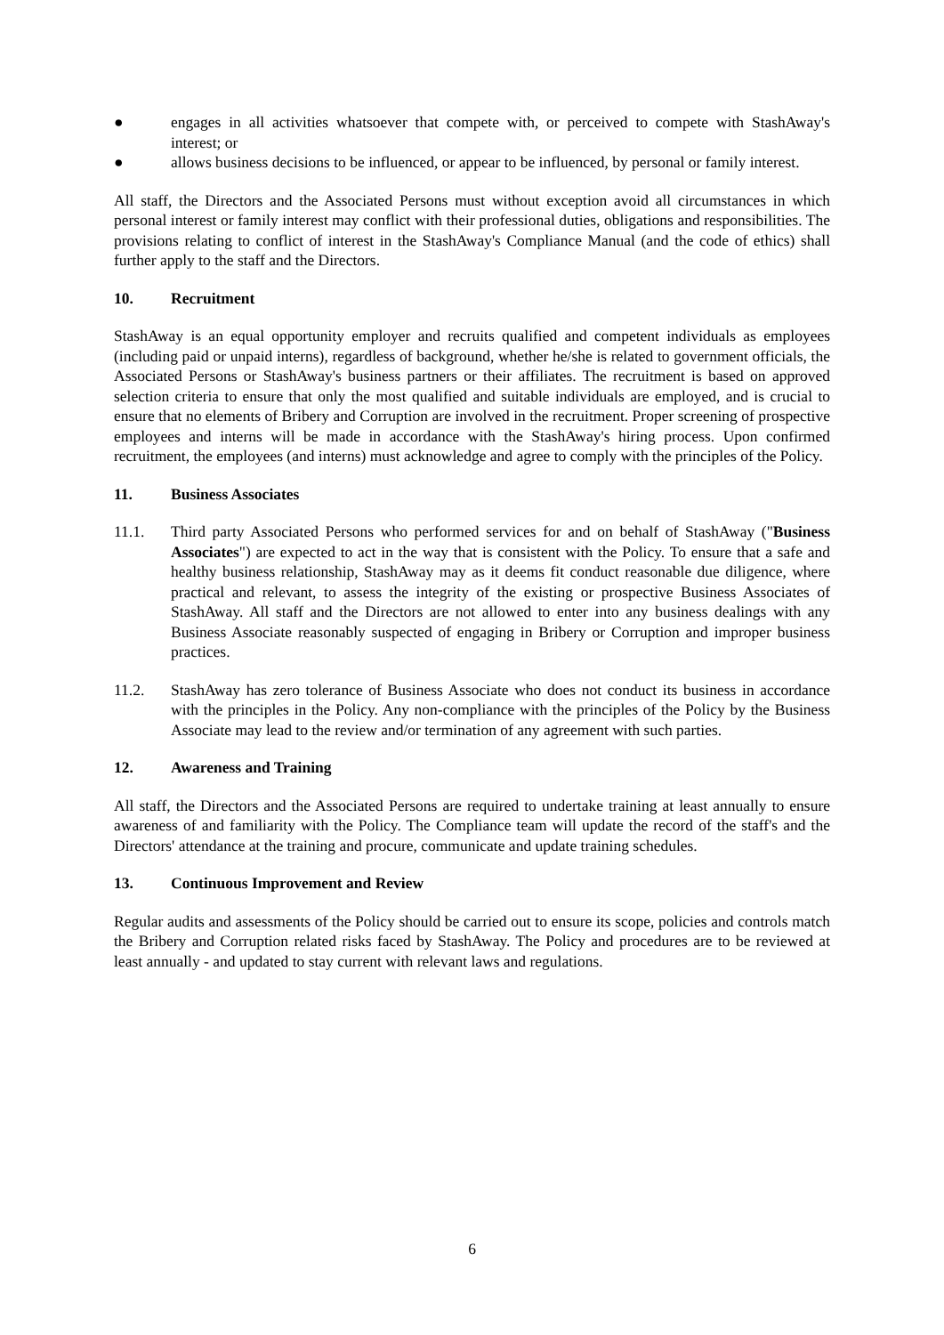● engages in all activities whatsoever that compete with, or perceived to compete with StashAway's interest; or
● allows business decisions to be influenced, or appear to be influenced, by personal or family interest.
All staff, the Directors and the Associated Persons must without exception avoid all circumstances in which personal interest or family interest may conflict with their professional duties, obligations and responsibilities. The provisions relating to conflict of interest in the StashAway's Compliance Manual (and the code of ethics) shall further apply to the staff and the Directors.
10. Recruitment
StashAway is an equal opportunity employer and recruits qualified and competent individuals as employees (including paid or unpaid interns), regardless of background, whether he/she is related to government officials, the Associated Persons or StashAway's business partners or their affiliates. The recruitment is based on approved selection criteria to ensure that only the most qualified and suitable individuals are employed, and is crucial to ensure that no elements of Bribery and Corruption are involved in the recruitment. Proper screening of prospective employees and interns will be made in accordance with the StashAway's hiring process. Upon confirmed recruitment, the employees (and interns) must acknowledge and agree to comply with the principles of the Policy.
11. Business Associates
11.1. Third party Associated Persons who performed services for and on behalf of StashAway ("Business Associates") are expected to act in the way that is consistent with the Policy. To ensure that a safe and healthy business relationship, StashAway may as it deems fit conduct reasonable due diligence, where practical and relevant, to assess the integrity of the existing or prospective Business Associates of StashAway. All staff and the Directors are not allowed to enter into any business dealings with any Business Associate reasonably suspected of engaging in Bribery or Corruption and improper business practices.
11.2. StashAway has zero tolerance of Business Associate who does not conduct its business in accordance with the principles in the Policy. Any non-compliance with the principles of the Policy by the Business Associate may lead to the review and/or termination of any agreement with such parties.
12. Awareness and Training
All staff, the Directors and the Associated Persons are required to undertake training at least annually to ensure awareness of and familiarity with the Policy. The Compliance team will update the record of the staff's and the Directors' attendance at the training and procure, communicate and update training schedules.
13. Continuous Improvement and Review
Regular audits and assessments of the Policy should be carried out to ensure its scope, policies and controls match the Bribery and Corruption related risks faced by StashAway. The Policy and procedures are to be reviewed at least annually - and updated to stay current with relevant laws and regulations.
6